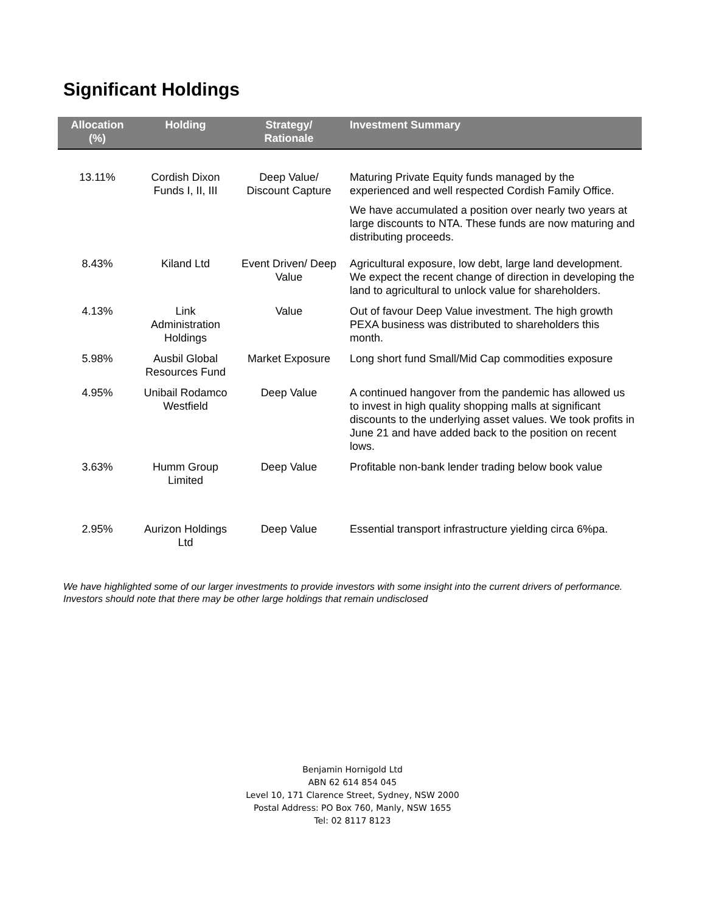Significant Holdings
| Allocation (%) | Holding | Strategy/ Rationale | Investment Summary |
| --- | --- | --- | --- |
| 13.11% | Cordish Dixon Funds I, II, III | Deep Value/ Discount Capture | Maturing Private Equity funds managed by the experienced and well respected Cordish Family Office. We have accumulated a position over nearly two years at large discounts to NTA. These funds are now maturing and distributing proceeds. |
| 8.43% | Kiland Ltd | Event Driven/ Deep Value | Agricultural exposure, low debt, large land development. We expect the recent change of direction in developing the land to agricultural to unlock value for shareholders. |
| 4.13% | Link Administration Holdings | Value | Out of favour Deep Value investment. The high growth PEXA business was distributed to shareholders this month. |
| 5.98% | Ausbil Global Resources Fund | Market Exposure | Long short fund Small/Mid Cap commodities exposure |
| 4.95% | Unibail Rodamco Westfield | Deep Value | A continued hangover from the pandemic has allowed us to invest in high quality shopping malls at significant discounts to the underlying asset values. We took profits in June 21 and have added back to the position on recent lows. |
| 3.63% | Humm Group Limited | Deep Value | Profitable non-bank lender trading below book value |
| 2.95% | Aurizon Holdings Ltd | Deep Value | Essential transport infrastructure yielding circa 6%pa. |
We have highlighted some of our larger investments to provide investors with some insight into the current drivers of performance. Investors should note that there may be other large holdings that remain undisclosed
Benjamin Hornigold Ltd
ABN 62 614 854 045
Level 10, 171 Clarence Street, Sydney, NSW 2000
Postal Address: PO Box 760, Manly, NSW 1655
Tel: 02 8117 8123